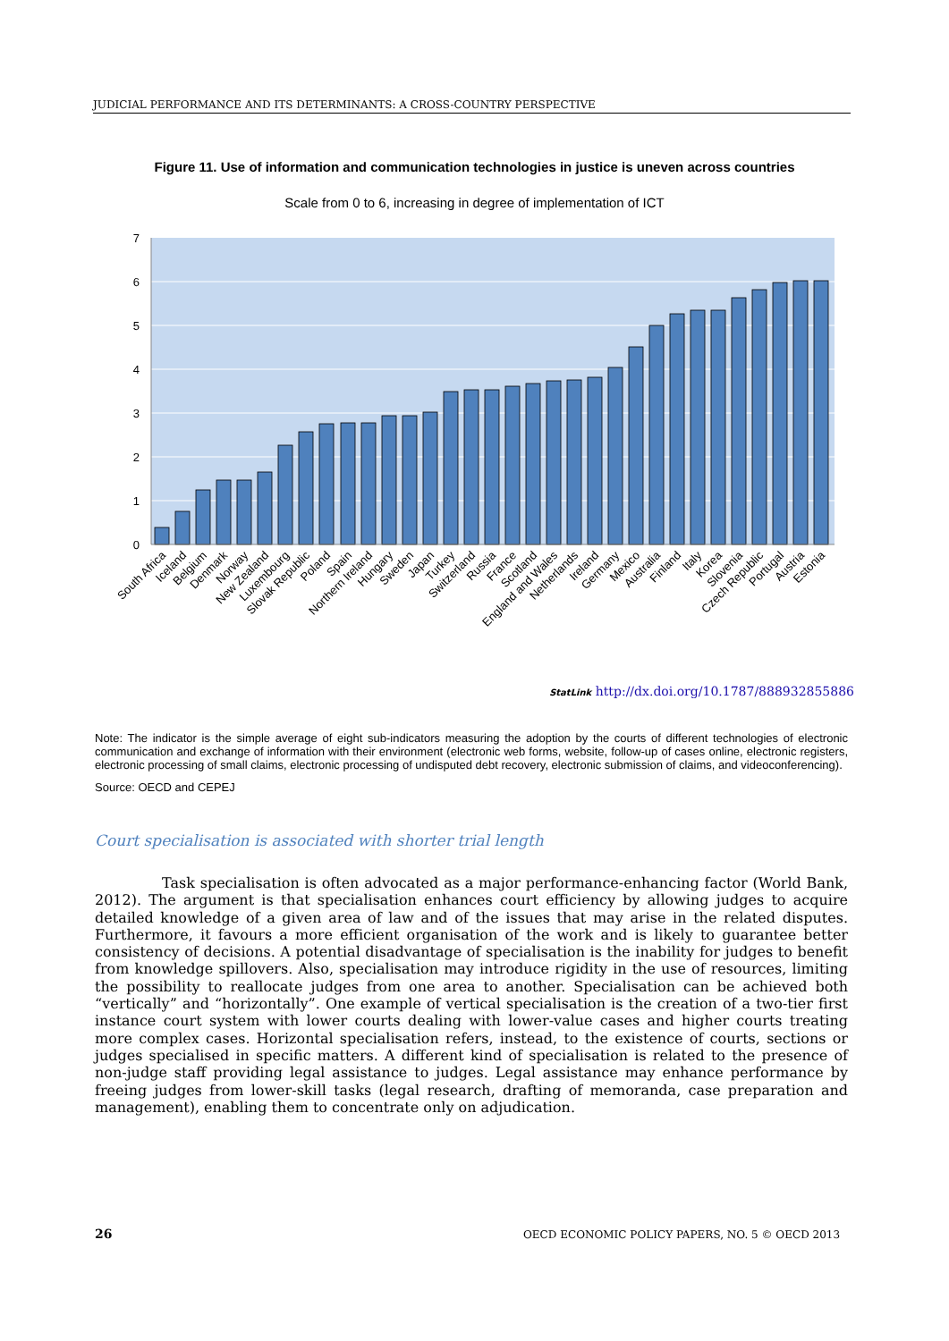JUDICIAL PERFORMANCE AND ITS DETERMINANTS: A CROSS-COUNTRY PERSPECTIVE
Figure 11. Use of information and communication technologies in justice is uneven across countries
Scale from 0 to 6, increasing in degree of implementation of ICT
0
1
2
3
4
5
6
7
South Africa
Iceland
Belgium
Denmark
Norway
New Zealand
Luxembourg
Slovak Republic
Poland
Spain
Northern Ireland
Hungary
Sweden
Japan
Turkey
Switzerland
Russia
France
Scotland
England and Wales
Netherlands
Ireland
Germany
Mexico
Australia
Finland
Italy
Korea
Slovenia
Czech Republic
Portugal
Austria
Estonia
StatLink http://dx.doi.org/10.1787/888932855886
Note: The indicator is the simple average of eight sub-indicators measuring the adoption by the courts of different technologies of electronic communication and exchange of information with their environment (electronic web forms, website, follow-up of cases online, electronic registers, electronic processing of small claims, electronic processing of undisputed debt recovery, electronic submission of claims, and videoconferencing).
Source: OECD and CEPEJ
Court specialisation is associated with shorter trial length
Task specialisation is often advocated as a major performance-enhancing factor (World Bank, 2012). The argument is that specialisation enhances court efficiency by allowing judges to acquire detailed knowledge of a given area of law and of the issues that may arise in the related disputes. Furthermore, it favours a more efficient organisation of the work and is likely to guarantee better consistency of decisions. A potential disadvantage of specialisation is the inability for judges to benefit from knowledge spillovers. Also, specialisation may introduce rigidity in the use of resources, limiting the possibility to reallocate judges from one area to another. Specialisation can be achieved both “vertically” and “horizontally”. One example of vertical specialisation is the creation of a two-tier first instance court system with lower courts dealing with lower-value cases and higher courts treating more complex cases. Horizontal specialisation refers, instead, to the existence of courts, sections or judges specialised in specific matters. A different kind of specialisation is related to the presence of non-judge staff providing legal assistance to judges. Legal assistance may enhance performance by freeing judges from lower-skill tasks (legal research, drafting of memoranda, case preparation and management), enabling them to concentrate only on adjudication.
26
OECD ECONOMIC POLICY PAPERS, NO. 5 © OECD 2013